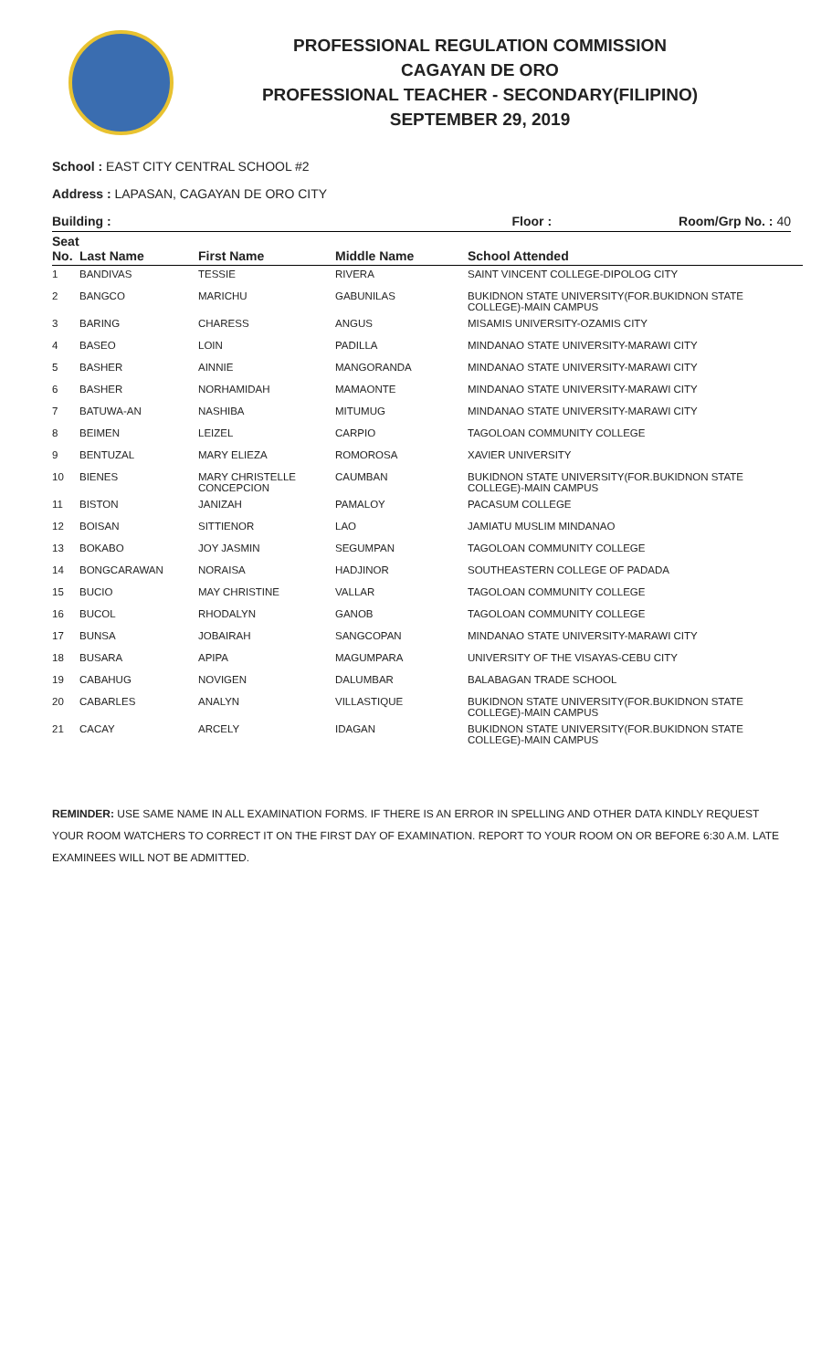PROFESSIONAL REGULATION COMMISSION
CAGAYAN DE ORO
PROFESSIONAL TEACHER - SECONDARY(FILIPINO)
SEPTEMBER 29, 2019
School : EAST CITY CENTRAL SCHOOL #2
Address : LAPASAN, CAGAYAN DE ORO CITY
Building : Floor : Room/Grp No. : 40
| Seat No. | Last Name | First Name | Middle Name | School Attended |
| --- | --- | --- | --- | --- |
| 1 | BANDIVAS | TESSIE | RIVERA | SAINT VINCENT COLLEGE-DIPOLOG CITY |
| 2 | BANGCO | MARICHU | GABUNILAS | BUKIDNON STATE UNIVERSITY(FOR.BUKIDNON STATE COLLEGE)-MAIN CAMPUS |
| 3 | BARING | CHARESS | ANGUS | MISAMIS UNIVERSITY-OZAMIS CITY |
| 4 | BASEO | LOIN | PADILLA | MINDANAO STATE UNIVERSITY-MARAWI CITY |
| 5 | BASHER | AINNIE | MANGORANDA | MINDANAO STATE UNIVERSITY-MARAWI CITY |
| 6 | BASHER | NORHAMIDAH | MAMAONTE | MINDANAO STATE UNIVERSITY-MARAWI CITY |
| 7 | BATUWA-AN | NASHIBA | MITUMUG | MINDANAO STATE UNIVERSITY-MARAWI CITY |
| 8 | BEIMEN | LEIZEL | CARPIO | TAGOLOAN COMMUNITY COLLEGE |
| 9 | BENTUZAL | MARY ELIEZA | ROMOROSA | XAVIER UNIVERSITY |
| 10 | BIENES | MARY CHRISTELLE CONCEPCION | CAUMBAN | BUKIDNON STATE UNIVERSITY(FOR.BUKIDNON STATE COLLEGE)-MAIN CAMPUS |
| 11 | BISTON | JANIZAH | PAMALOY | PACASUM COLLEGE |
| 12 | BOISAN | SITTIENOR | LAO | JAMIATU MUSLIM MINDANAO |
| 13 | BOKABO | JOY JASMIN | SEGUMPAN | TAGOLOAN COMMUNITY COLLEGE |
| 14 | BONGCARAWAN | NORAISA | HADJINOR | SOUTHEASTERN COLLEGE OF PADADA |
| 15 | BUCIO | MAY CHRISTINE | VALLAR | TAGOLOAN COMMUNITY COLLEGE |
| 16 | BUCOL | RHODALYN | GANOB | TAGOLOAN COMMUNITY COLLEGE |
| 17 | BUNSA | JOBAIRAH | SANGCOPAN | MINDANAO STATE UNIVERSITY-MARAWI CITY |
| 18 | BUSARA | APIPA | MAGUMPARA | UNIVERSITY OF THE VISAYAS-CEBU CITY |
| 19 | CABAHUG | NOVIGEN | DALUMBAR | BALABAGAN TRADE SCHOOL |
| 20 | CABARLES | ANALYN | VILLASTIQUE | BUKIDNON STATE UNIVERSITY(FOR.BUKIDNON STATE COLLEGE)-MAIN CAMPUS |
| 21 | CACAY | ARCELY | IDAGAN | BUKIDNON STATE UNIVERSITY(FOR.BUKIDNON STATE COLLEGE)-MAIN CAMPUS |
REMINDER: USE SAME NAME IN ALL EXAMINATION FORMS. IF THERE IS AN ERROR IN SPELLING AND OTHER DATA KINDLY REQUEST YOUR ROOM WATCHERS TO CORRECT IT ON THE FIRST DAY OF EXAMINATION. REPORT TO YOUR ROOM ON OR BEFORE 6:30 A.M. LATE EXAMINEES WILL NOT BE ADMITTED.